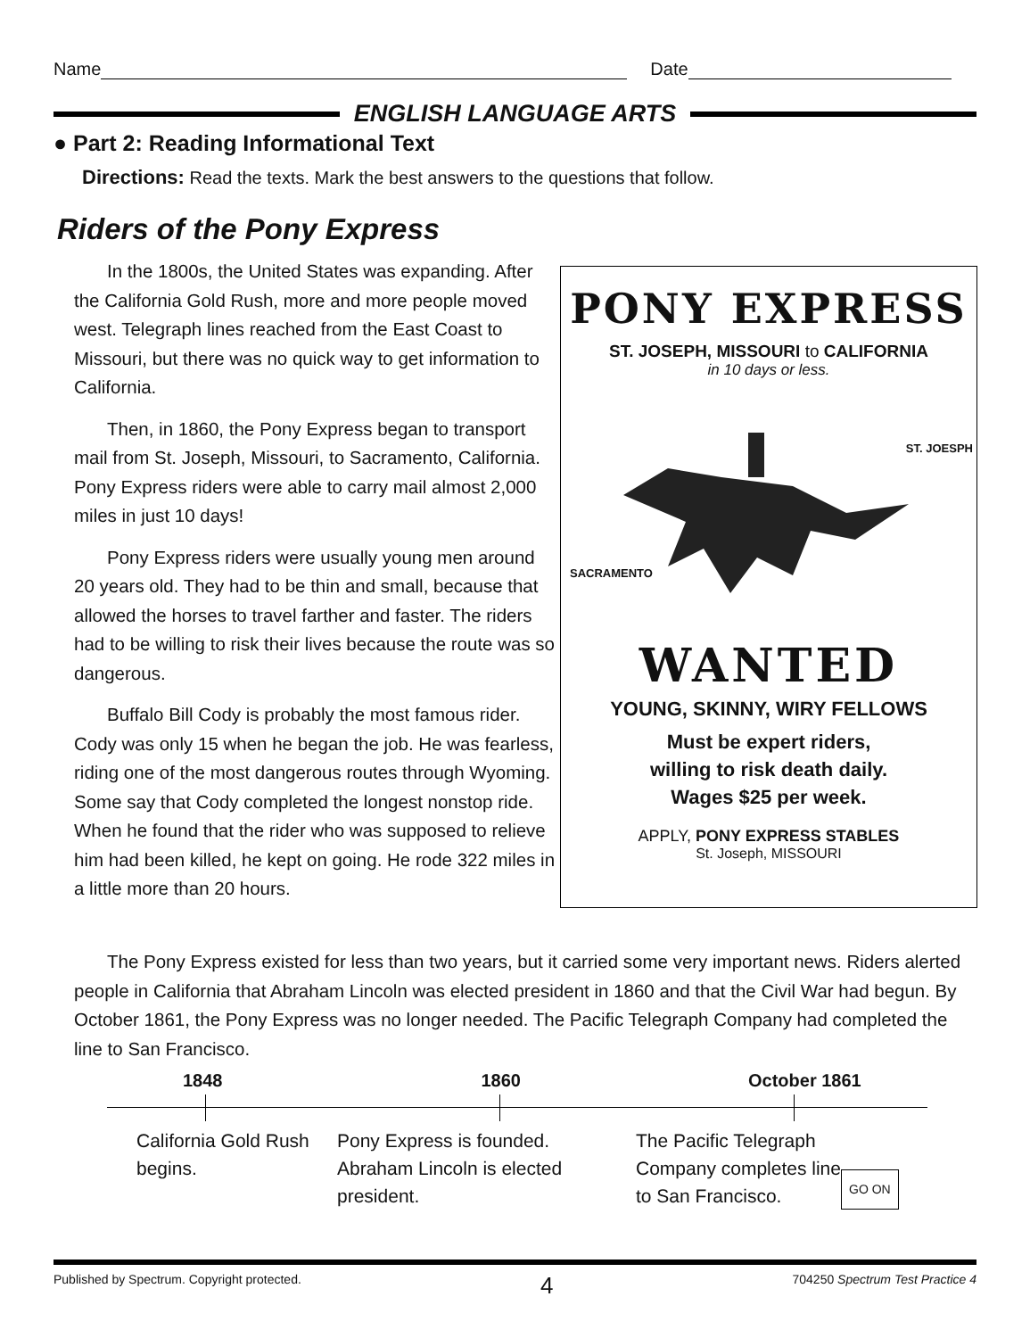Name Date
ENGLISH LANGUAGE ARTS
● Part 2: Reading Informational Text
Directions: Read the texts. Mark the best answers to the questions that follow.
Riders of the Pony Express
In the 1800s, the United States was expanding. After the California Gold Rush, more and more people moved west. Telegraph lines reached from the East Coast to Missouri, but there was no quick way to get information to California.
Then, in 1860, the Pony Express began to transport mail from St. Joseph, Missouri, to Sacramento, California. Pony Express riders were able to carry mail almost 2,000 miles in just 10 days!
Pony Express riders were usually young men around 20 years old. They had to be thin and small, because that allowed the horses to travel farther and faster. The riders had to be willing to risk their lives because the route was so dangerous.
Buffalo Bill Cody is probably the most famous rider. Cody was only 15 when he began the job. He was fearless, riding one of the most dangerous routes through Wyoming. Some say that Cody completed the longest nonstop ride. When he found that the rider who was supposed to relieve him had been killed, he kept on going. He rode 322 miles in a little more than 20 hours.
PONY EXPRESS
ST. JOSEPH, MISSOURI to CALIFORNIA
in 10 days or less.
ST. JOESPH
SACRAMENTO
WANTED
YOUNG, SKINNY, WIRY FELLOWS
Must be expert riders,
willing to risk death daily.
Wages $25 per week.
APPLY, PONY EXPRESS STABLES
St. Joseph, MISSOURI
The Pony Express existed for less than two years, but it carried some very important news. Riders alerted people in California that Abraham Lincoln was elected president in 1860 and that the Civil War had begun. By October 1861, the Pony Express was no longer needed. The Pacific Telegraph Company had completed the line to San Francisco.
1848 1860 October 1861
California Gold Rush begins.
Pony Express is founded. Abraham Lincoln is elected president.
The Pacific Telegraph Company completes line to San Francisco.
GO ON
Published by Spectrum. Copyright protected. 4 704250 Spectrum Test Practice 4